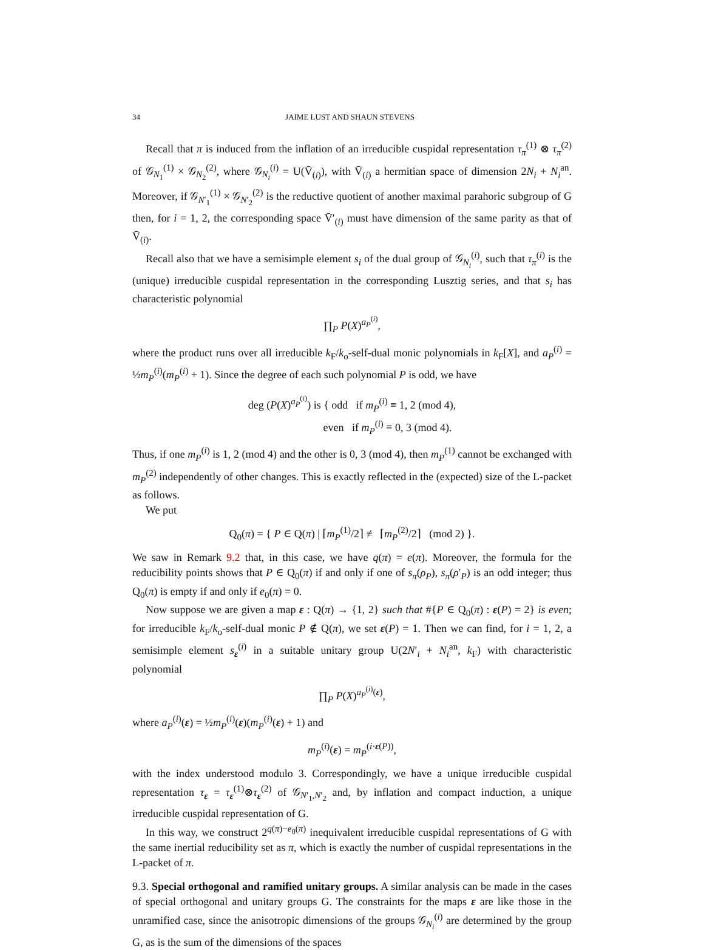34 JAIME LUST AND SHAUN STEVENS
Recall that π is induced from the inflation of an irreducible cuspidal representation τ<sub>π</sub><sup>(1)</sup> ⊗ τ<sub>π</sub><sup>(2)</sup> of 𝒢<sub>N<sub>1</sub></sub><sup>(1)</sup> × 𝒢<sub>N<sub>2</sub></sub><sup>(2)</sup>, where 𝒢<sub>N<sub>i</sub></sub><sup>(i)</sup> = U(V̄<sub>(i)</sub>), with V̄<sub>(i)</sub> a hermitian space of dimension 2N<sub>i</sub> + N<sub>i</sub><sup>an</sup>. Moreover, if 𝒢<sub>N′<sub>1</sub></sub><sup>(1)</sup> × 𝒢<sub>N′<sub>2</sub></sub><sup>(2)</sup> is the reductive quotient of another maximal parahoric subgroup of G then, for i = 1, 2, the corresponding space V̄′<sub>(i)</sub> must have dimension of the same parity as that of V̄<sub>(i)</sub>.
Recall also that we have a semisimple element s<sub>i</sub> of the dual group of 𝒢<sub>N<sub>i</sub></sub><sup>(i)</sup>, such that τ<sub>π</sub><sup>(i)</sup> is the (unique) irreducible cuspidal representation in the corresponding Lusztig series, and that s<sub>i</sub> has characteristic polynomial
∏<sub>P</sub> P(X)<sup>a<sub>P</sub><sup>(i)</sup></sup>,
where the product runs over all irreducible k<sub>F</sub>/k<sub>o</sub>-self-dual monic polynomials in k<sub>F</sub>[X], and a<sub>P</sub><sup>(i)</sup> = ½m<sub>P</sub><sup>(i)</sup>(m<sub>P</sub><sup>(i)</sup> + 1). Since the degree of each such polynomial P is odd, we have
deg (P(X)<sup>a<sub>P</sub><sup>(i)</sup></sup>) is { odd if m<sub>P</sub><sup>(i)</sup> ≡ 1, 2 (mod 4),
even if m<sub>P</sub><sup>(i)</sup> ≡ 0, 3 (mod 4).
Thus, if one m<sub>P</sub><sup>(i)</sup> is 1, 2 (mod 4) and the other is 0, 3 (mod 4), then m<sub>P</sub><sup>(1)</sup> cannot be exchanged with m<sub>P</sub><sup>(2)</sup> independently of other changes. This is exactly reflected in the (expected) size of the L-packet as follows.
We put
Q<sub>0</sub>(π) = { P ∈ Q(π) | ⌈m<sub>P</sub><sup>(1)</sup>/2⌉ ≢ ⌈m<sub>P</sub><sup>(2)</sup>/2⌉ (mod 2) }.
We saw in Remark 9.2 that, in this case, we have q(π) = e(π). Moreover, the formula for the reducibility points shows that P ∈ Q<sub>0</sub>(π) if and only if one of s<sub>π</sub>(ρ<sub>P</sub>), s<sub>π</sub>(ρ′<sub>P</sub>) is an odd integer; thus Q<sub>0</sub>(π) is empty if and only if e<sub>0</sub>(π) = 0.
Now suppose we are given a map ε : Q(π) → {1, 2} such that #{P ∈ Q<sub>0</sub>(π) : ε(P) = 2} is even; for irreducible k<sub>F</sub>/k<sub>o</sub>-self-dual monic P ∉ Q(π), we set ε(P) = 1. Then we can find, for i = 1, 2, a semisimple element s<sub>ε</sub><sup>(i)</sup> in a suitable unitary group U(2N′<sub>i</sub> + N<sub>i</sub><sup>an</sup>, k<sub>F</sub>) with characteristic polynomial
∏<sub>P</sub> P(X)<sup>a<sub>P</sub><sup>(i)</sup>(ε)</sup>,
where a<sub>P</sub><sup>(i)</sup>(ε) = ½m<sub>P</sub><sup>(i)</sup>(ε)(m<sub>P</sub><sup>(i)</sup>(ε) + 1) and
m<sub>P</sub><sup>(i)</sup>(ε) = m<sub>P</sub><sup>(i·ε(P))</sup>,
with the index understood modulo 3. Correspondingly, we have a unique irreducible cuspidal representation τ<sub>ε</sub> = τ<sub>ε</sub><sup>(1)</sup>⊗τ<sub>ε</sub><sup>(2)</sup> of 𝒢<sub>N′<sub>1</sub>,N′<sub>2</sub></sub> and, by inflation and compact induction, a unique irreducible cuspidal representation of G.
In this way, we construct 2<sup>q(π)−e<sub>0</sub>(π)</sup> inequivalent irreducible cuspidal representations of G with the same inertial reducibility set as π, which is exactly the number of cuspidal representations in the L-packet of π.
9.3. Special orthogonal and ramified unitary groups. A similar analysis can be made in the cases of special orthogonal and unitary groups G. The constraints for the maps ε are like those in the unramified case, since the anisotropic dimensions of the groups 𝒢<sub>N<sub>i</sub></sub><sup>(i)</sup> are determined by the group G, as is the sum of the dimensions of the spaces